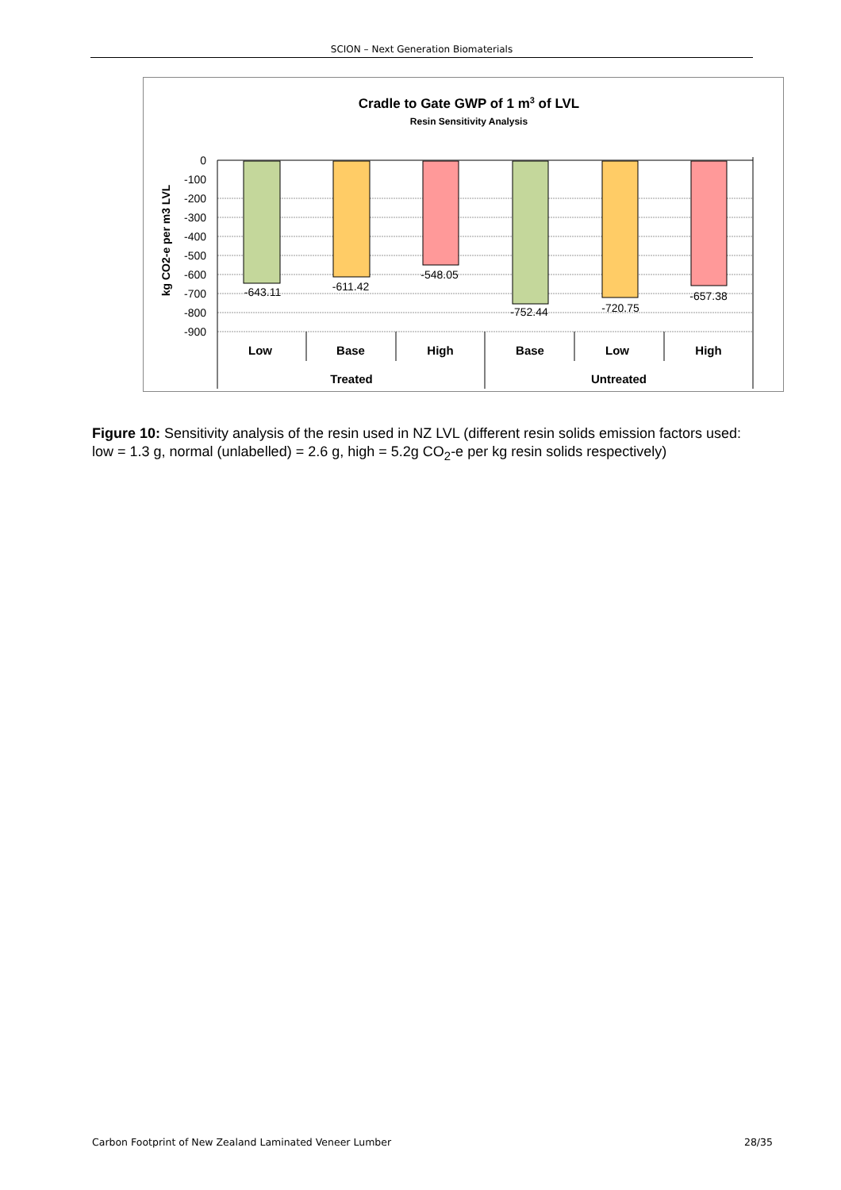SCION – Next Generation Biomaterials
Cradle to Gate GWP of 1 m3 of LVL
Resin Sensitivity Analysis
kg CO2-e per m3 LVL
0
-100
-200
-300
-400
-500
-600
-700
-800
-900
-643.11
-611.42
-548.05
-752.44
-720.75
-657.38
Low
Base
High
Base
Low
High
Treated
Untreated
Figure 10: Sensitivity analysis of the resin used in NZ LVL (different resin solids emission factors used: low = 1.3 g, normal (unlabelled) = 2.6 g, high = 5.2g CO<sub>2</sub>-e per kg resin solids respectively)
Carbon Footprint of New Zealand Laminated Veneer Lumber 28/35